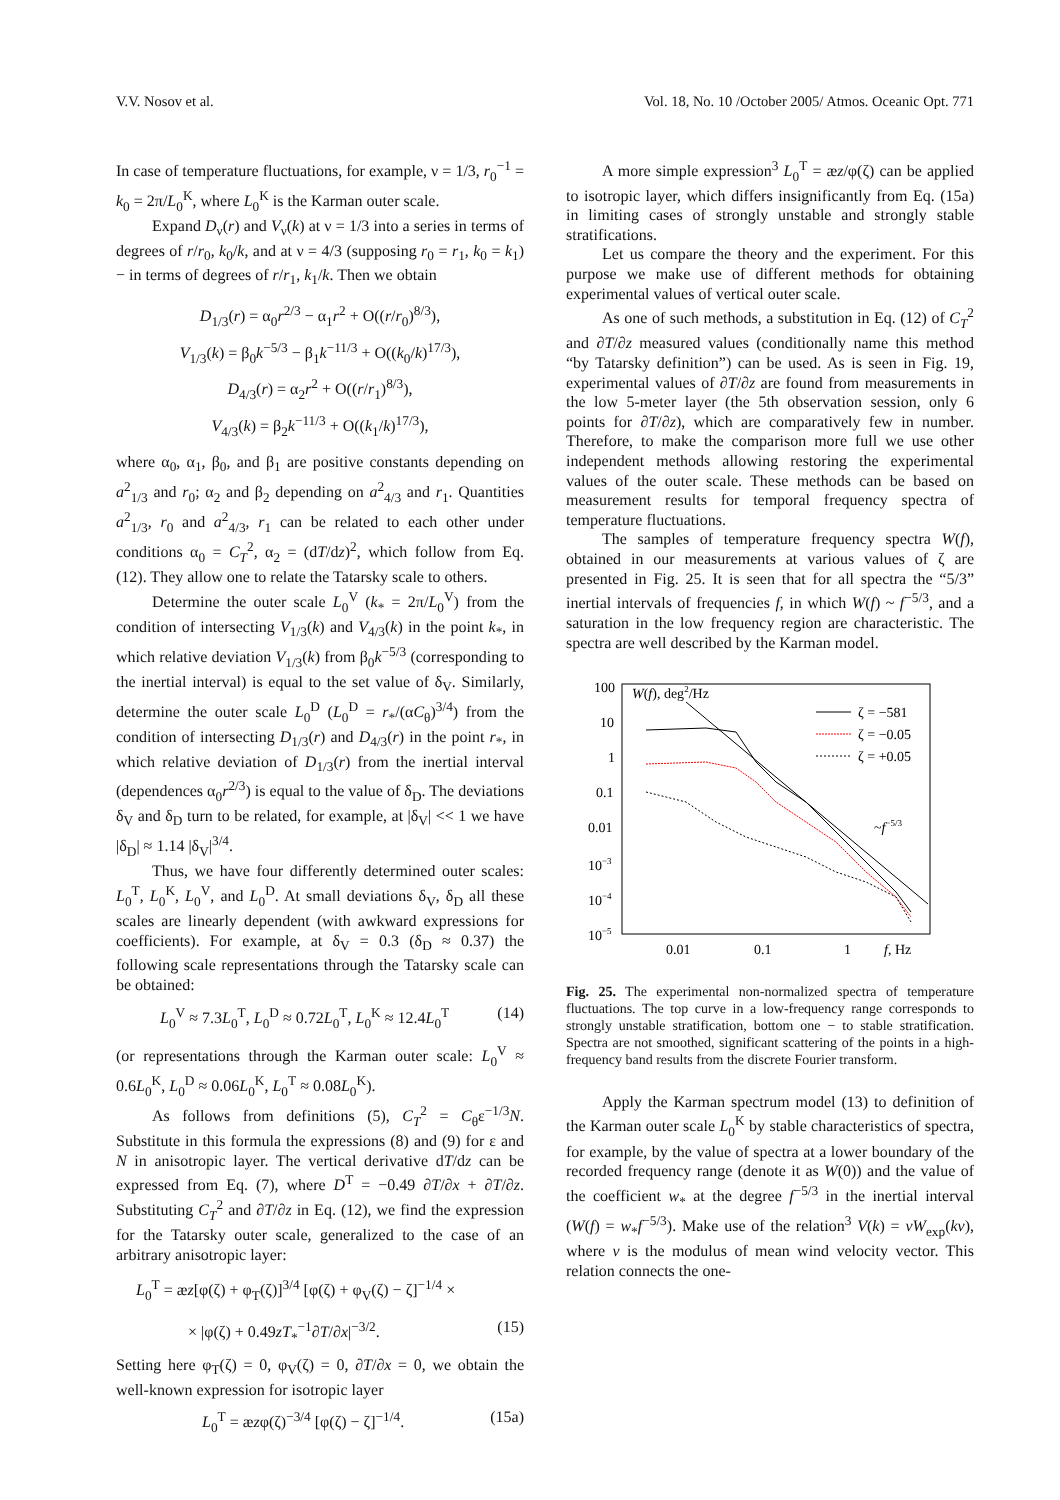V.V. Nosov et al. Vol. 18, No. 10 /October 2005/ Atmos. Oceanic Opt. 771
In case of temperature fluctuations, for example, ν = 1/3, r<sub>0</sub><sup>−1</sup> = k<sub>0</sub> = 2π/L<sub>0</sub><sup>K</sup>, where L<sub>0</sub><sup>K</sup> is the Karman outer scale.
Expand D<sub>ν</sub>(r) and V<sub>ν</sub>(k) at ν = 1/3 into a series in terms of degrees of r/r<sub>0</sub>, k<sub>0</sub>/k, and at ν = 4/3 (supposing r<sub>0</sub> = r<sub>1</sub>, k<sub>0</sub> = k<sub>1</sub>) − in terms of degrees of r/r<sub>1</sub>, k<sub>1</sub>/k. Then we obtain
D<sub>1/3</sub>(r) = α<sub>0</sub>r<sup>2/3</sup> − α<sub>1</sub>r<sup>2</sup> + O((r/r<sub>0</sub>)<sup>8/3</sup>),
V<sub>1/3</sub>(k) = β<sub>0</sub>k<sup>−5/3</sup> − β<sub>1</sub>k<sup>−11/3</sup> + O((k<sub>0</sub>/k)<sup>17/3</sup>),
D<sub>4/3</sub>(r) = α<sub>2</sub>r<sup>2</sup> + O((r/r<sub>1</sub>)<sup>8/3</sup>),
V<sub>4/3</sub>(k) = β<sub>2</sub>k<sup>−11/3</sup> + O((k<sub>1</sub>/k)<sup>17/3</sup>),
where α<sub>0</sub>, α<sub>1</sub>, β<sub>0</sub>, and β<sub>1</sub> are positive constants depending on a<sup>2</sup><sub>1/3</sub> and r<sub>0</sub>; α<sub>2</sub> and β<sub>2</sub> depending on a<sup>2</sup><sub>4/3</sub> and r<sub>1</sub>. Quantities a<sup>2</sup><sub>1/3</sub>, r<sub>0</sub> and a<sup>2</sup><sub>4/3</sub>, r<sub>1</sub> can be related to each other under conditions α<sub>0</sub> = C<sub>T</sub><sup>2</sup>, α<sub>2</sub> = (dT/dz)<sup>2</sup>, which follow from Eq. (12). They allow one to relate the Tatarsky scale to others.
Determine the outer scale L<sub>0</sub><sup>V</sup> (k<sub>*</sub> = 2π/L<sub>0</sub><sup>V</sup>) from the condition of intersecting V<sub>1/3</sub>(k) and V<sub>4/3</sub>(k) in the point k<sub>*</sub>, in which relative deviation V<sub>1/3</sub>(k) from β<sub>0</sub>k<sup>−5/3</sup> (corresponding to the inertial interval) is equal to the set value of δ<sub>V</sub>. Similarly, determine the outer scale L<sub>0</sub><sup>D</sup> (L<sub>0</sub><sup>D</sup> = r<sub>*</sub>/(αC<sub>θ</sub>)<sup>3/4</sup>) from the condition of intersecting D<sub>1/3</sub>(r) and D<sub>4/3</sub>(r) in the point r<sub>*</sub>, in which relative deviation of D<sub>1/3</sub>(r) from the inertial interval (dependences α<sub>0</sub>r<sup>2/3</sup>) is equal to the value of δ<sub>D</sub>. The deviations δ<sub>V</sub> and δ<sub>D</sub> turn to be related, for example, at |δ<sub>V</sub>| << 1 we have |δ<sub>D</sub>| ≈ 1.14 |δ<sub>V</sub>|<sup>3/4</sup>.
Thus, we have four differently determined outer scales: L<sub>0</sub><sup>T</sup>, L<sub>0</sub><sup>K</sup>, L<sub>0</sub><sup>V</sup>, and L<sub>0</sub><sup>D</sup>. At small deviations δ<sub>V</sub>, δ<sub>D</sub> all these scales are linearly dependent (with awkward expressions for coefficients). For example, at δ<sub>V</sub> = 0.3 (δ<sub>D</sub> ≈ 0.37) the following scale representations through the Tatarsky scale can be obtained:
L<sub>0</sub><sup>V</sup> ≈ 7.3L<sub>0</sub><sup>T</sup>, L<sub>0</sub><sup>D</sup> ≈ 0.72L<sub>0</sub><sup>T</sup>, L<sub>0</sub><sup>K</sup> ≈ 12.4L<sub>0</sub><sup>T</sup> (14)
(or representations through the Karman outer scale: L<sub>0</sub><sup>V</sup> ≈ 0.6L<sub>0</sub><sup>K</sup>, L<sub>0</sub><sup>D</sup> ≈ 0.06L<sub>0</sub><sup>K</sup>, L<sub>0</sub><sup>T</sup> ≈ 0.08L<sub>0</sub><sup>K</sup>).
As follows from definitions (5), C<sub>T</sub><sup>2</sup> = C<sub>θ</sub>ε<sup>−1/3</sup>N. Substitute in this formula the expressions (8) and (9) for ε and N in anisotropic layer. The vertical derivative dT/dz can be expressed from Eq. (7), where D<sup>T</sup> = −0.49 ∂T/∂x + ∂T/∂z. Substituting C<sub>T</sub><sup>2</sup> and ∂T/∂z in Eq. (12), we find the expression for the Tatarsky outer scale, generalized to the case of an arbitrary anisotropic layer:
L<sub>0</sub><sup>T</sup> = æz[φ(ζ) + φ<sub>T</sub>(ζ)]<sup>3/4</sup> [φ(ζ) + φ<sub>V</sub>(ζ) − ζ]<sup>−1/4</sup> ×
× |φ(ζ) + 0.49zT<sub>*</sub><sup>−1</sup>∂T/∂x|<sup>−3/2</sup>. (15)
Setting here φ<sub>T</sub>(ζ) = 0, φ<sub>V</sub>(ζ) = 0, ∂T/∂x = 0, we obtain the well-known expression for isotropic layer
L<sub>0</sub><sup>T</sup> = æzφ(ζ)<sup>−3/4</sup> [φ(ζ) − ζ]<sup>−1/4</sup>. (15a)
A more simple expression<sup>3</sup> L<sub>0</sub><sup>T</sup> = æz/φ(ζ) can be applied to isotropic layer, which differs insignificantly from Eq. (15a) in limiting cases of strongly unstable and strongly stable stratifications.
Let us compare the theory and the experiment. For this purpose we make use of different methods for obtaining experimental values of vertical outer scale.
As one of such methods, a substitution in Eq. (12) of C<sub>T</sub><sup>2</sup> and ∂T/∂z measured values (conditionally name this method “by Tatarsky definition”) can be used. As is seen in Fig. 19, experimental values of ∂T/∂z are found from measurements in the low 5-meter layer (the 5th observation session, only 6 points for ∂T/∂z), which are comparatively few in number. Therefore, to make the comparison more full we use other independent methods allowing restoring the experimental values of the outer scale. These methods can be based on measurement results for temporal frequency spectra of temperature fluctuations.
The samples of temperature frequency spectra W(f), obtained in our measurements at various values of ζ are presented in Fig. 25. It is seen that for all spectra the “5/3” inertial intervals of frequencies f, in which W(f) ~ f<sup>−5/3</sup>, and a saturation in the low frequency region are characteristic. The spectra are well described by the Karman model.
100
10
1
0.1
0.01
10−3
10−4
10−5
W(f), deg2/Hz
0.01
0.1
1
f, Hz
ζ = −581
ζ = −0.05
ζ = +0.05
~f−5/3
Fig. 25. The experimental non-normalized spectra of temperature fluctuations. The top curve in a low-frequency range corresponds to strongly unstable stratification, bottom one − to stable stratification. Spectra are not smoothed, significant scattering of the points in a high-frequency band results from the discrete Fourier transform.
Apply the Karman spectrum model (13) to definition of the Karman outer scale L<sub>0</sub><sup>K</sup> by stable characteristics of spectra, for example, by the value of spectra at a lower boundary of the recorded frequency range (denote it as W(0)) and the value of the coefficient w<sub>*</sub> at the degree f<sup>−5/3</sup> in the inertial interval (W(f) = w<sub>*</sub>f<sup>−5/3</sup>). Make use of the relation<sup>3</sup> V(k) = vW<sub>exp</sub>(kv), where v is the modulus of mean wind velocity vector. This relation connects the one-